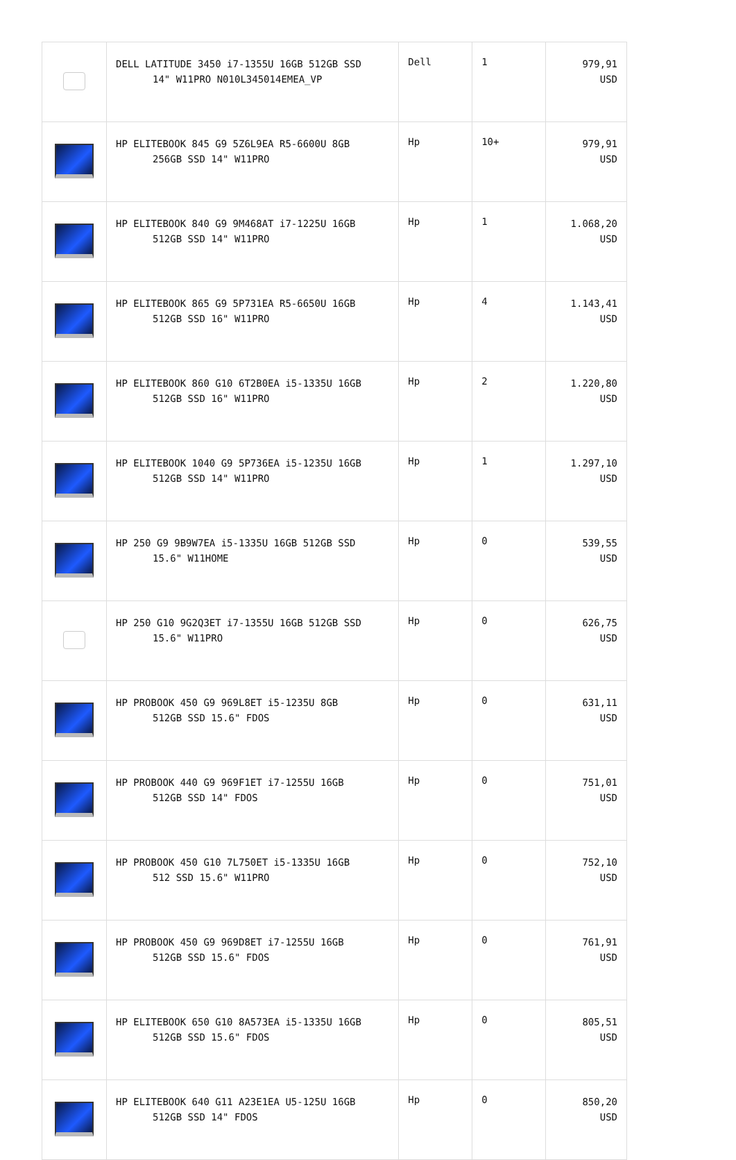| | DELL LATITUDE 3450 i7-1355U 16GB 512GB SSD 14" W11PRO N010L345014EMEA_VP | Dell | 1 | 979,91 USD |
| | HP ELITEBOOK 845 G9 5Z6L9EA R5-6600U 8GB 256GB SSD 14" W11PRO | Hp | 10+ | 979,91 USD |
| | HP ELITEBOOK 840 G9 9M468AT i7-1225U 16GB 512GB SSD 14" W11PRO | Hp | 1 | 1.068,20 USD |
| | HP ELITEBOOK 865 G9 5P731EA R5-6650U 16GB 512GB SSD 16" W11PRO | Hp | 4 | 1.143,41 USD |
| | HP ELITEBOOK 860 G10 6T2B0EA i5-1335U 16GB 512GB SSD 16" W11PRO | Hp | 2 | 1.220,80 USD |
| | HP ELITEBOOK 1040 G9 5P736EA i5-1235U 16GB 512GB SSD 14" W11PRO | Hp | 1 | 1.297,10 USD |
| | HP 250 G9 9B9W7EA i5-1335U 16GB 512GB SSD 15.6" W11HOME | Hp | 0 | 539,55 USD |
| | HP 250 G10 9G2Q3ET i7-1355U 16GB 512GB SSD 15.6" W11PRO | Hp | 0 | 626,75 USD |
| | HP PROBOOK 450 G9 969L8ET i5-1235U 8GB 512GB SSD 15.6" FDOS | Hp | 0 | 631,11 USD |
| | HP PROBOOK 440 G9 969F1ET i7-1255U 16GB 512GB SSD 14" FDOS | Hp | 0 | 751,01 USD |
| | HP PROBOOK 450 G10 7L750ET i5-1335U 16GB 512 SSD 15.6" W11PRO | Hp | 0 | 752,10 USD |
| | HP PROBOOK 450 G9 969D8ET i7-1255U 16GB 512GB SSD 15.6" FDOS | Hp | 0 | 761,91 USD |
| | HP ELITEBOOK 650 G10 8A573EA i5-1335U 16GB 512GB SSD 15.6" FDOS | Hp | 0 | 805,51 USD |
| | HP ELITEBOOK 640 G11 A23E1EA U5-125U 16GB 512GB SSD 14" FDOS | Hp | 0 | 850,20 USD |